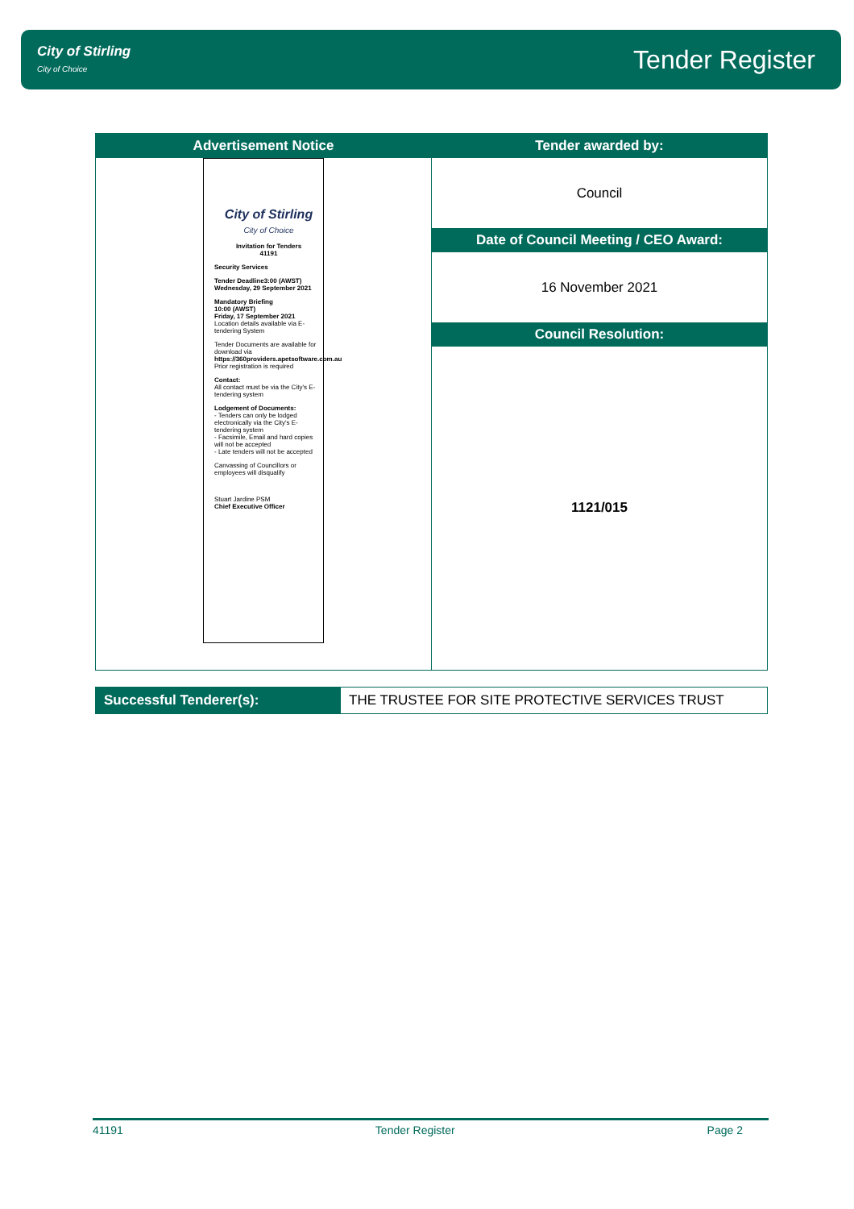City of Stirling
City of Choice
Tender Register
Advertisement Notice
City of Stirling
City of Choice
Invitation for Tenders
41191
Security Services
Tender Deadline3:00 (AWST)
Wednesday, 29 September 2021
Mandatory Briefing
10:00 (AWST)
Friday, 17 September 2021
Location details available via E-tendering System
Tender Documents are available for download via https://360providers.apetsoftware.com.au
Prior registration is required
Contact:
All contact must be via the City's E-tendering system
Lodgement of Documents:
- Tenders can only be lodged electronically via the City's E-tendering system
- Facsimile, Email and hard copies will not be accepted
- Late tenders will not be accepted
Canvassing of Councillors or employees will disqualify
Stuart Jardine PSM
Chief Executive Officer
Tender awarded by:
Council
Date of Council Meeting / CEO Award:
16 November 2021
Council Resolution:
1121/015
Successful Tenderer(s): THE TRUSTEE FOR SITE PROTECTIVE SERVICES TRUST
41191 Tender Register Page 2